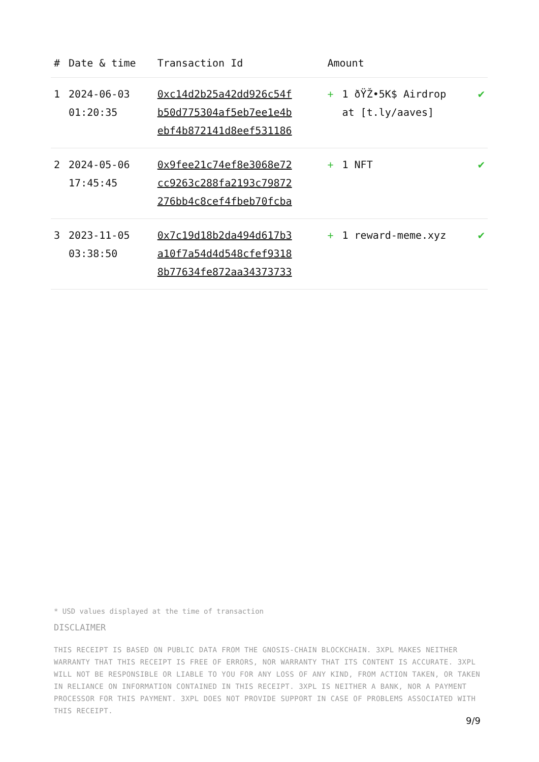| # | Date & time | Transaction Id | Amount | | |
| --- | --- | --- | --- | --- | --- |
| 1 | 2024-06-03 01:20:35 | 0xc14d2b25a42dd926c54f b50d775304af5eb7ee1e4b ebf4b872141d8eef531186 | + | 1 ðŸŽ•5K$ Airdrop at [t.ly/aaves] | ✔ |
| 2 | 2024-05-06 17:45:45 | 0x9fee21c74ef8e3068e72 cc9263c288fa2193c79872 276bb4c8cef4fbeb70fcba | + | 1 NFT | ✔ |
| 3 | 2023-11-05 03:38:50 | 0x7c19d18b2da494d617b3 a10f7a54d4d548cfef9318 8b77634fe872aa34373733 | + | 1 reward-meme.xyz | ✔ |
* USD values displayed at the time of transaction
DISCLAIMER
THIS RECEIPT IS BASED ON PUBLIC DATA FROM THE GNOSIS-CHAIN BLOCKCHAIN. 3XPL MAKES NEITHER WARRANTY THAT THIS RECEIPT IS FREE OF ERRORS, NOR WARRANTY THAT ITS CONTENT IS ACCURATE. 3XPL WILL NOT BE RESPONSIBLE OR LIABLE TO YOU FOR ANY LOSS OF ANY KIND, FROM ACTION TAKEN, OR TAKEN IN RELIANCE ON INFORMATION CONTAINED IN THIS RECEIPT. 3XPL IS NEITHER A BANK, NOR A PAYMENT PROCESSOR FOR THIS PAYMENT. 3XPL DOES NOT PROVIDE SUPPORT IN CASE OF PROBLEMS ASSOCIATED WITH THIS RECEIPT.
9/9